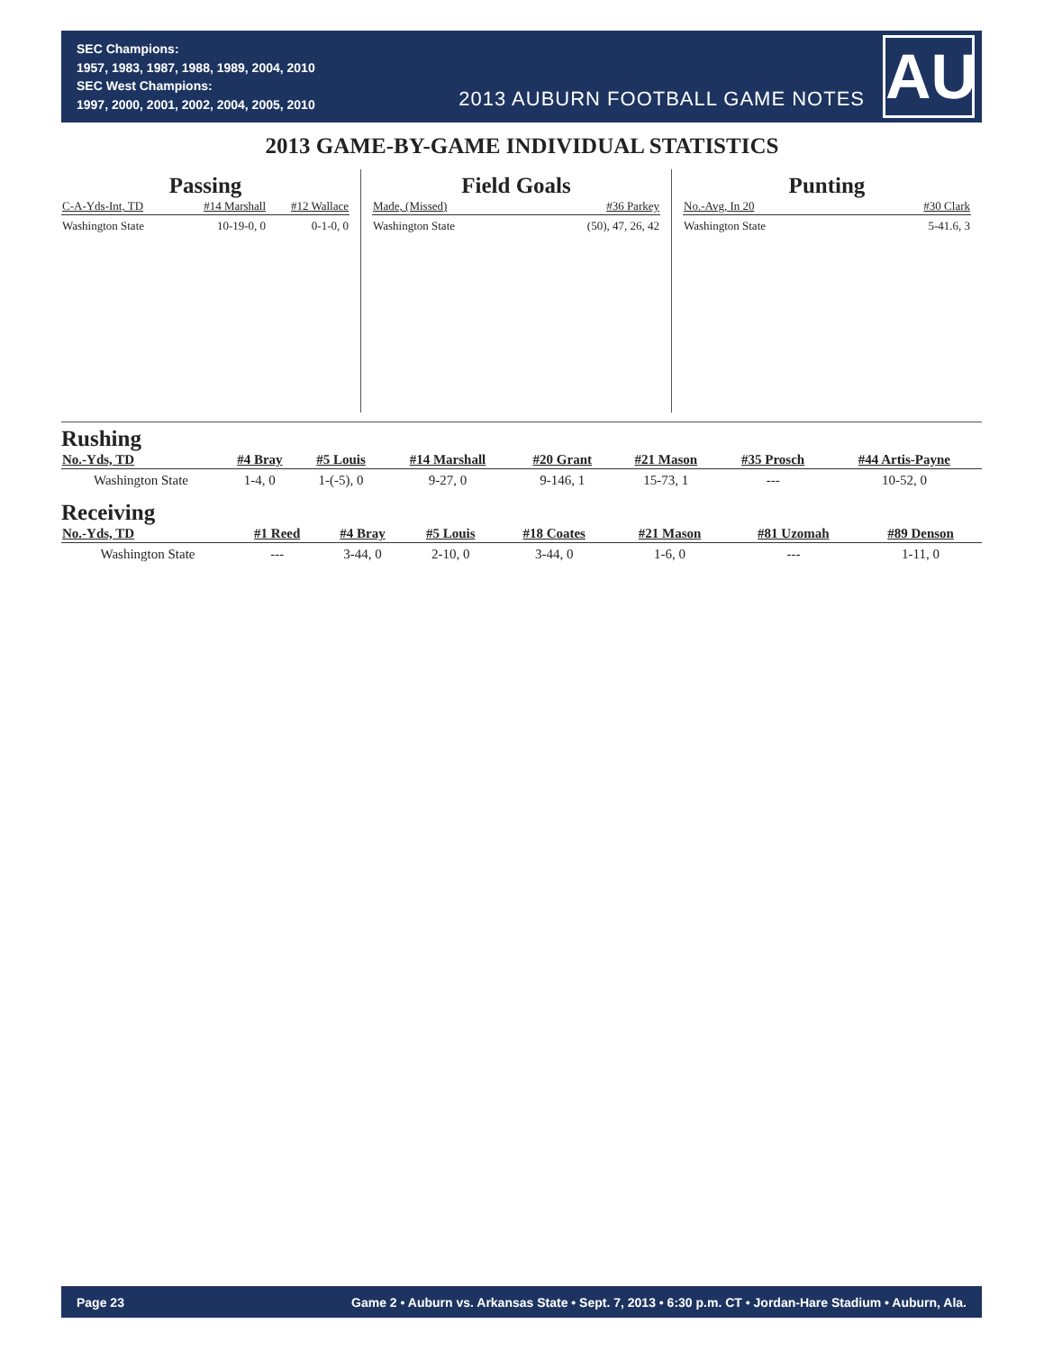SEC Champions:
1957, 1983, 1987, 1988, 1989, 2004, 2010
SEC West Champions:
1997, 2000, 2001, 2002, 2004, 2005, 2010
2013 AUBURN FOOTBALL GAME NOTES
AU
2013 GAME-BY-GAME INDIVIDUAL STATISTICS
Passing
| C-A-Yds-Int, TD | #14 Marshall | #12 Wallace |
| --- | --- | --- |
| Washington State | 10-19-0, 0 | 0-1-0, 0 |
Field Goals
| Made, (Missed) | #36 Parkey |
| --- | --- |
| Washington State | (50), 47, 26, 42 |
Punting
| No.-Avg, In 20 | #30 Clark |
| --- | --- |
| Washington State | 5-41.6, 3 |
Rushing
| No.-Yds, TD | #4 Bray | #5 Louis | #14 Marshall | #20 Grant | #21 Mason | #35 Prosch | #44 Artis-Payne |
| --- | --- | --- | --- | --- | --- | --- | --- |
| Washington State | 1-4, 0 | 1-(-5), 0 | 9-27, 0 | 9-146, 1 | 15-73, 1 | --- | 10-52, 0 |
Receiving
| No.-Yds, TD | #1 Reed | #4 Bray | #5 Louis | #18 Coates | #21 Mason | #81 Uzomah | #89 Denson |
| --- | --- | --- | --- | --- | --- | --- | --- |
| Washington State | --- | 3-44, 0 | 2-10, 0 | 3-44, 0 | 1-6, 0 | --- | 1-11, 0 |
Page 23 Game 2 • Auburn vs. Arkansas State • Sept. 7, 2013 • 6:30 p.m. CT • Jordan-Hare Stadium • Auburn, Ala.